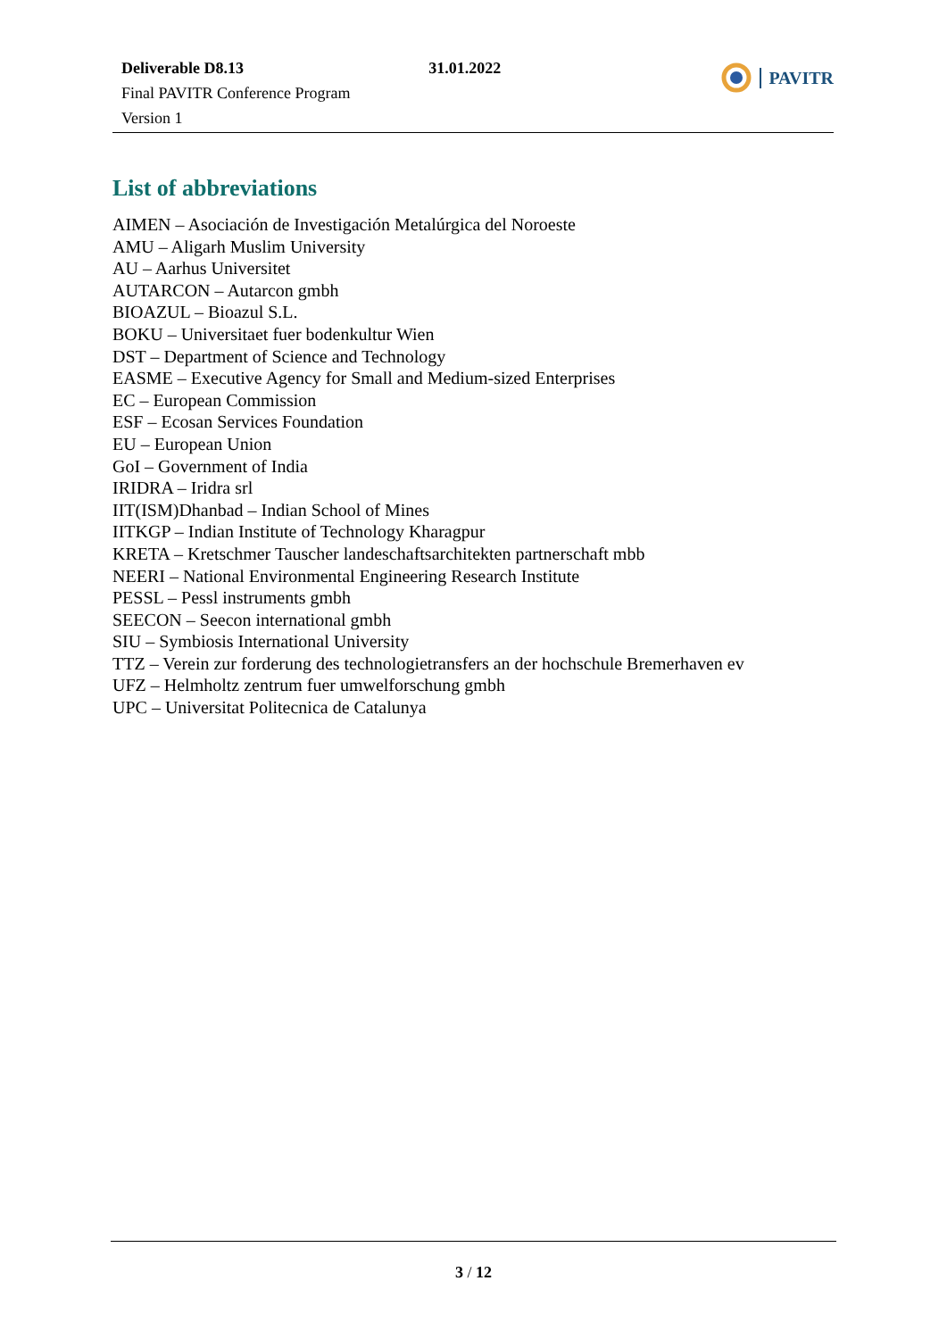Deliverable D8.13
Final PAVITR Conference Program
Version 1
31.01.2022
PAVITR
List of abbreviations
AIMEN – Asociación de Investigación Metalúrgica del Noroeste
AMU – Aligarh Muslim University
AU – Aarhus Universitet
AUTARCON – Autarcon gmbh
BIOAZUL – Bioazul S.L.
BOKU – Universitaet fuer bodenkultur Wien
DST – Department of Science and Technology
EASME – Executive Agency for Small and Medium-sized Enterprises
EC – European Commission
ESF – Ecosan Services Foundation
EU – European Union
GoI – Government of India
IRIDRA – Iridra srl
IIT(ISM)Dhanbad – Indian School of Mines
IITKGP – Indian Institute of Technology Kharagpur
KRETA – Kretschmer Tauscher landeschaftsarchitekten partnerschaft mbb
NEERI – National Environmental Engineering Research Institute
PESSL – Pessl instruments gmbh
SEECON – Seecon international gmbh
SIU – Symbiosis International University
TTZ – Verein zur forderung des technologietransfers an der hochschule Bremerhaven ev
UFZ – Helmholtz zentrum fuer umwelforschung gmbh
UPC – Universitat Politecnica de Catalunya
3 / 12